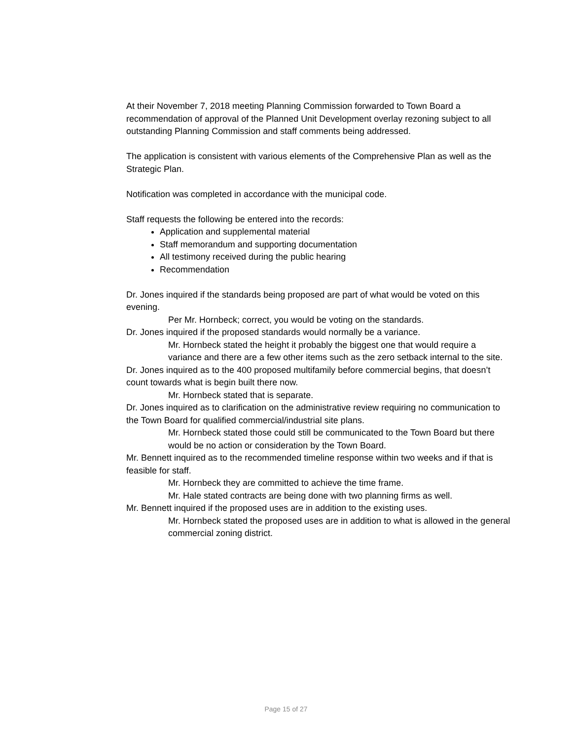At their November 7, 2018 meeting Planning Commission forwarded to Town Board a recommendation of approval of the Planned Unit Development overlay rezoning subject to all outstanding Planning Commission and staff comments being addressed.
The application is consistent with various elements of the Comprehensive Plan as well as the Strategic Plan.
Notification was completed in accordance with the municipal code.
Staff requests the following be entered into the records:
Application and supplemental material
Staff memorandum and supporting documentation
All testimony received during the public hearing
Recommendation
Dr. Jones inquired if the standards being proposed are part of what would be voted on this evening.
Per Mr. Hornbeck; correct, you would be voting on the standards.
Dr. Jones inquired if the proposed standards would normally be a variance.
Mr. Hornbeck stated the height it probably the biggest one that would require a variance and there are a few other items such as the zero setback internal to the site.
Dr. Jones inquired as to the 400 proposed multifamily before commercial begins, that doesn’t count towards what is begin built there now.
Mr. Hornbeck stated that is separate.
Dr. Jones inquired as to clarification on the administrative review requiring no communication to the Town Board for qualified commercial/industrial site plans.
Mr. Hornbeck stated those could still be communicated to the Town Board but there would be no action or consideration by the Town Board.
Mr. Bennett inquired as to the recommended timeline response within two weeks and if that is feasible for staff.
Mr. Hornbeck they are committed to achieve the time frame.
Mr. Hale stated contracts are being done with two planning firms as well.
Mr. Bennett inquired if the proposed uses are in addition to the existing uses.
Mr. Hornbeck stated the proposed uses are in addition to what is allowed in the general commercial zoning district.
Page 15 of 27